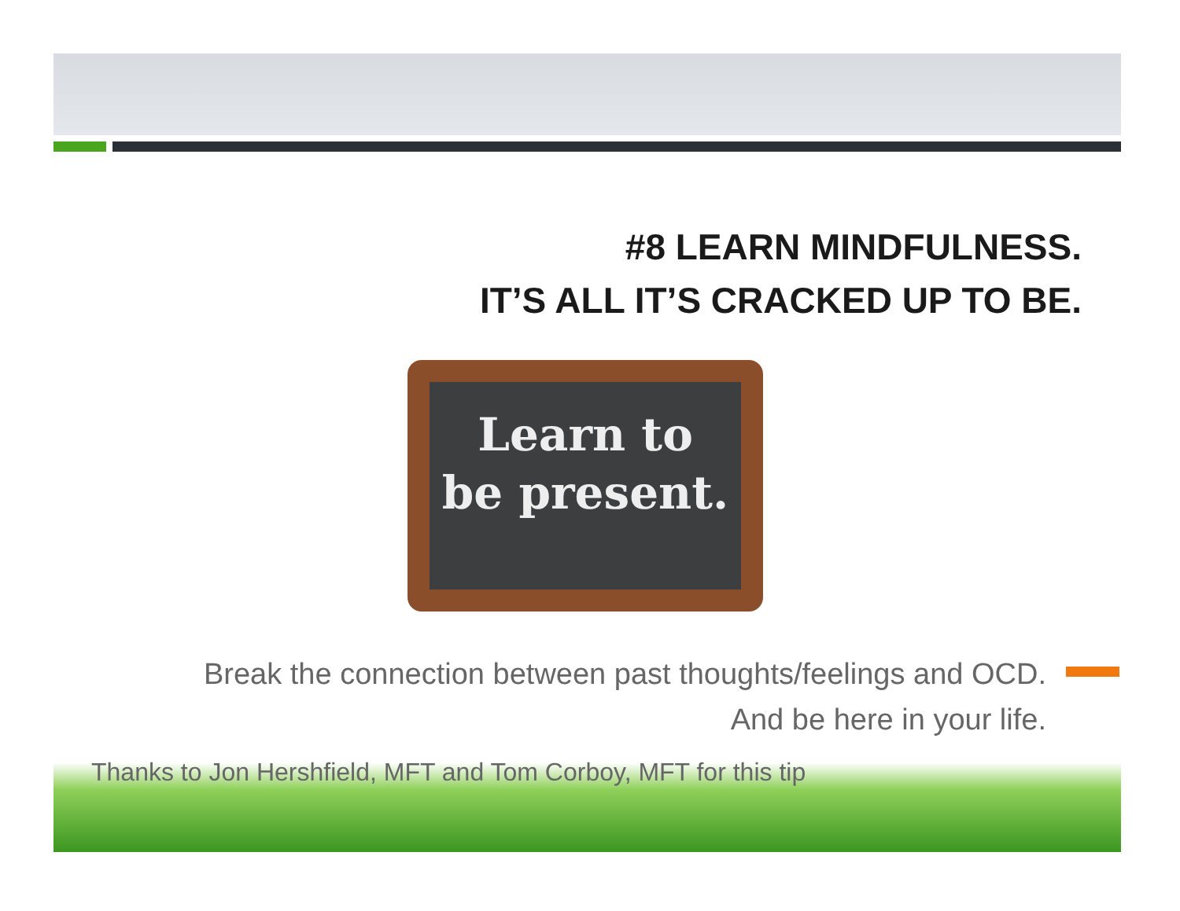#8 LEARN MINDFULNESS.
IT’S ALL IT’S CRACKED UP TO BE.
Learn to
be present.
Break the connection between past thoughts/feelings and OCD.
And be here in your life.
Thanks to Jon Hershfield, MFT and Tom Corboy, MFT for this tip